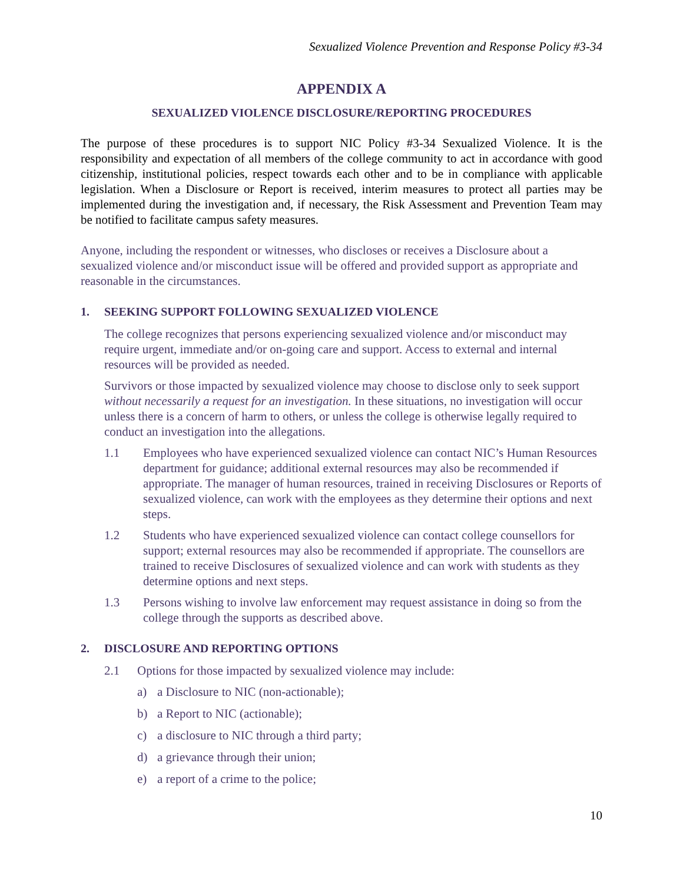Sexualized Violence Prevention and Response Policy #3-34
APPENDIX A
SEXUALIZED VIOLENCE DISCLOSURE/REPORTING PROCEDURES
The purpose of these procedures is to support NIC Policy #3-34 Sexualized Violence. It is the responsibility and expectation of all members of the college community to act in accordance with good citizenship, institutional policies, respect towards each other and to be in compliance with applicable legislation. When a Disclosure or Report is received, interim measures to protect all parties may be implemented during the investigation and, if necessary, the Risk Assessment and Prevention Team may be notified to facilitate campus safety measures.
Anyone, including the respondent or witnesses, who discloses or receives a Disclosure about a sexualized violence and/or misconduct issue will be offered and provided support as appropriate and reasonable in the circumstances.
1. SEEKING SUPPORT FOLLOWING SEXUALIZED VIOLENCE
The college recognizes that persons experiencing sexualized violence and/or misconduct may require urgent, immediate and/or on-going care and support. Access to external and internal resources will be provided as needed.
Survivors or those impacted by sexualized violence may choose to disclose only to seek support without necessarily a request for an investigation. In these situations, no investigation will occur unless there is a concern of harm to others, or unless the college is otherwise legally required to conduct an investigation into the allegations.
1.1 Employees who have experienced sexualized violence can contact NIC’s Human Resources department for guidance; additional external resources may also be recommended if appropriate. The manager of human resources, trained in receiving Disclosures or Reports of sexualized violence, can work with the employees as they determine their options and next steps.
1.2 Students who have experienced sexualized violence can contact college counsellors for support; external resources may also be recommended if appropriate. The counsellors are trained to receive Disclosures of sexualized violence and can work with students as they determine options and next steps.
1.3 Persons wishing to involve law enforcement may request assistance in doing so from the college through the supports as described above.
2. DISCLOSURE AND REPORTING OPTIONS
2.1 Options for those impacted by sexualized violence may include:
a) a Disclosure to NIC (non-actionable);
b) a Report to NIC (actionable);
c) a disclosure to NIC through a third party;
d) a grievance through their union;
e) a report of a crime to the police;
10